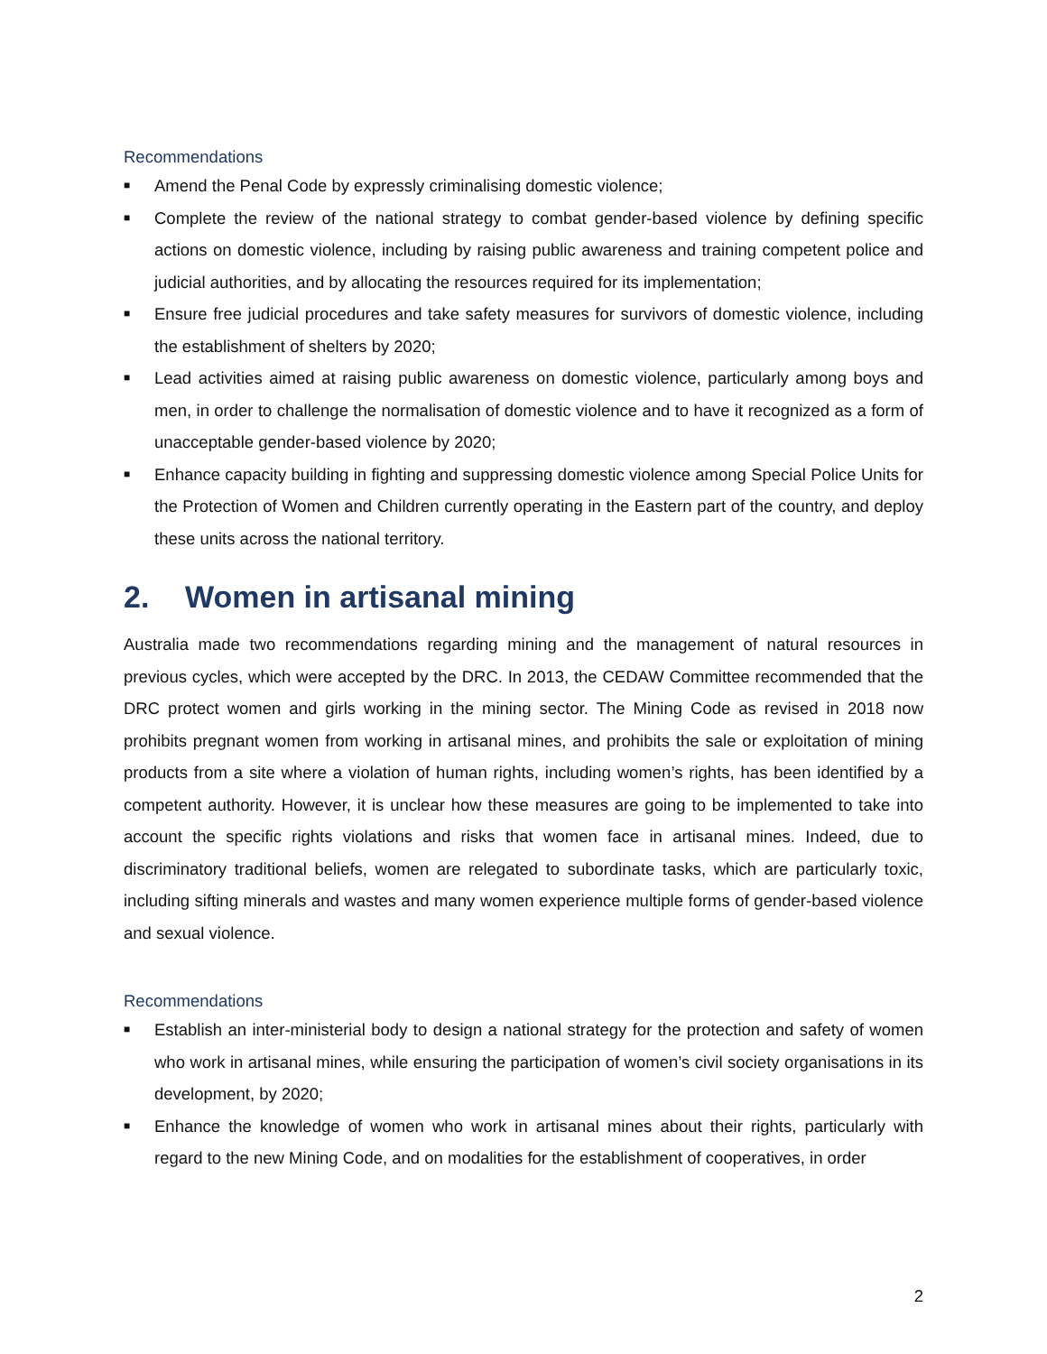Recommendations
■ Amend the Penal Code by expressly criminalising domestic violence;
■ Complete the review of the national strategy to combat gender-based violence by defining specific actions on domestic violence, including by raising public awareness and training competent police and judicial authorities, and by allocating the resources required for its implementation;
■ Ensure free judicial procedures and take safety measures for survivors of domestic violence, including the establishment of shelters by 2020;
■ Lead activities aimed at raising public awareness on domestic violence, particularly among boys and men, in order to challenge the normalisation of domestic violence and to have it recognized as a form of unacceptable gender-based violence by 2020;
■ Enhance capacity building in fighting and suppressing domestic violence among Special Police Units for the Protection of Women and Children currently operating in the Eastern part of the country, and deploy these units across the national territory.
2. Women in artisanal mining
Australia made two recommendations regarding mining and the management of natural resources in previous cycles, which were accepted by the DRC. In 2013, the CEDAW Committee recommended that the DRC protect women and girls working in the mining sector. The Mining Code as revised in 2018 now prohibits pregnant women from working in artisanal mines, and prohibits the sale or exploitation of mining products from a site where a violation of human rights, including women’s rights, has been identified by a competent authority. However, it is unclear how these measures are going to be implemented to take into account the specific rights violations and risks that women face in artisanal mines. Indeed, due to discriminatory traditional beliefs, women are relegated to subordinate tasks, which are particularly toxic, including sifting minerals and wastes and many women experience multiple forms of gender-based violence and sexual violence.
Recommendations
■ Establish an inter-ministerial body to design a national strategy for the protection and safety of women who work in artisanal mines, while ensuring the participation of women’s civil society organisations in its development, by 2020;
■ Enhance the knowledge of women who work in artisanal mines about their rights, particularly with regard to the new Mining Code, and on modalities for the establishment of cooperatives, in order
2